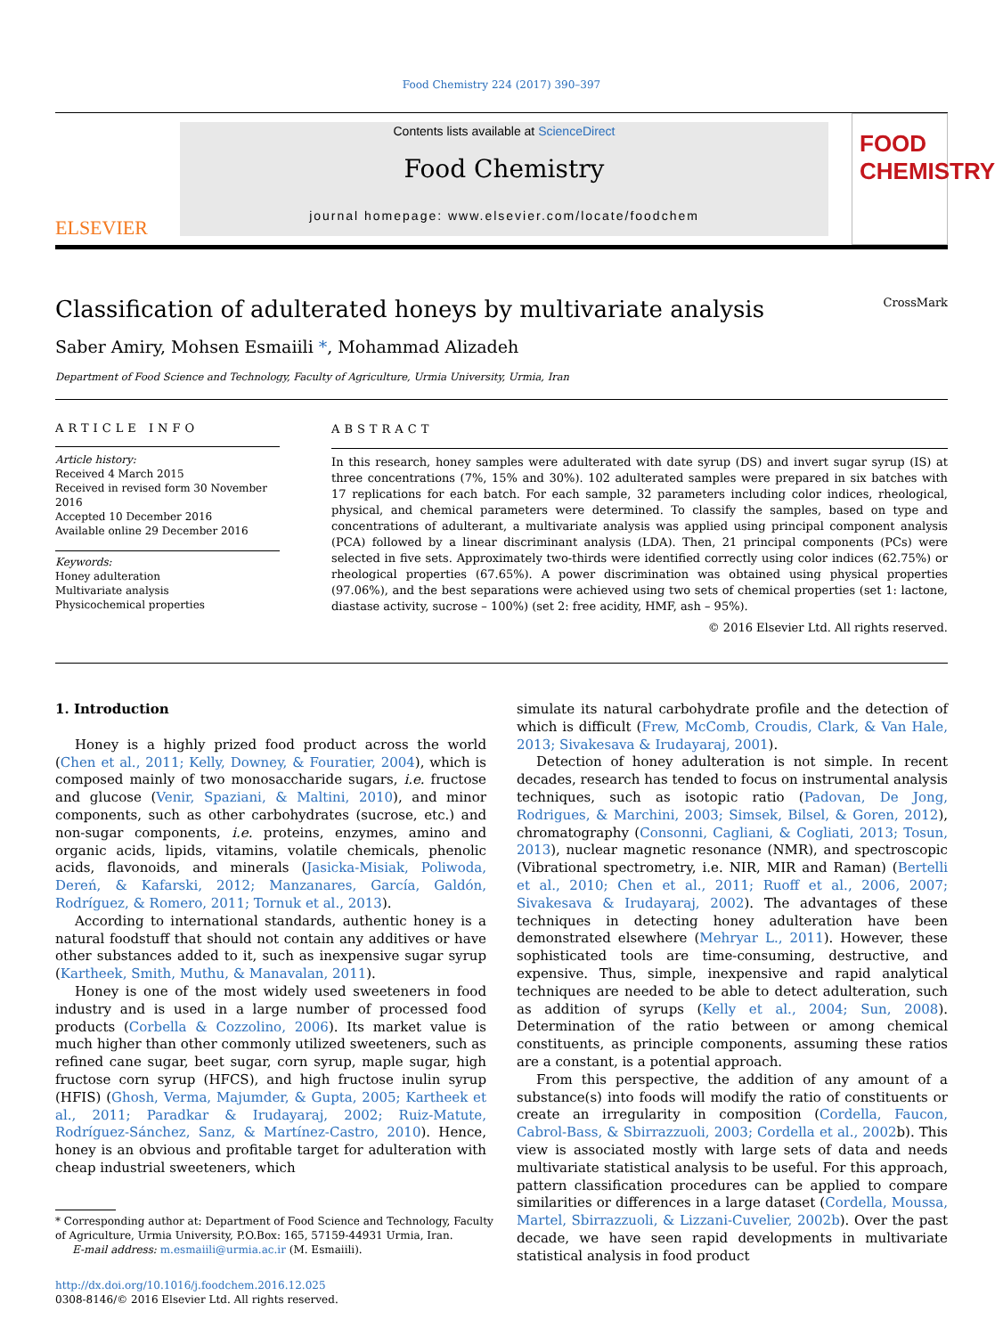Food Chemistry 224 (2017) 390–397
ELSEVIER
Contents lists available at ScienceDirect
Food Chemistry
journal homepage: www.elsevier.com/locate/foodchem
FOOD CHEMISTRY
Classification of adulterated honeys by multivariate analysis CrossMark
Saber Amiry, Mohsen Esmaiili *, Mohammad Alizadeh
Department of Food Science and Technology, Faculty of Agriculture, Urmia University, Urmia, Iran
ARTICLE INFO
Article history:
Received 4 March 2015
Received in revised form 30 November 2016
Accepted 10 December 2016
Available online 29 December 2016
Keywords:
Honey adulteration
Multivariate analysis
Physicochemical properties
ABSTRACT
In this research, honey samples were adulterated with date syrup (DS) and invert sugar syrup (IS) at three concentrations (7%, 15% and 30%). 102 adulterated samples were prepared in six batches with 17 replications for each batch. For each sample, 32 parameters including color indices, rheological, physical, and chemical parameters were determined. To classify the samples, based on type and concentrations of adulterant, a multivariate analysis was applied using principal component analysis (PCA) followed by a linear discriminant analysis (LDA). Then, 21 principal components (PCs) were selected in five sets. Approximately two-thirds were identified correctly using color indices (62.75%) or rheological properties (67.65%). A power discrimination was obtained using physical properties (97.06%), and the best separations were achieved using two sets of chemical properties (set 1: lactone, diastase activity, sucrose – 100%) (set 2: free acidity, HMF, ash – 95%).
© 2016 Elsevier Ltd. All rights reserved.
1. Introduction
Honey is a highly prized food product across the world (Chen et al., 2011; Kelly, Downey, & Fouratier, 2004), which is composed mainly of two monosaccharide sugars, i.e. fructose and glucose (Venir, Spaziani, & Maltini, 2010), and minor components, such as other carbohydrates (sucrose, etc.) and non-sugar components, i.e. proteins, enzymes, amino and organic acids, lipids, vitamins, volatile chemicals, phenolic acids, flavonoids, and minerals (Jasicka-Misiak, Poliwoda, Dereń, & Kafarski, 2012; Manzanares, García, Galdón, Rodríguez, & Romero, 2011; Tornuk et al., 2013).
According to international standards, authentic honey is a natural foodstuff that should not contain any additives or have other substances added to it, such as inexpensive sugar syrup (Kartheek, Smith, Muthu, & Manavalan, 2011).
Honey is one of the most widely used sweeteners in food industry and is used in a large number of processed food products (Corbella & Cozzolino, 2006). Its market value is much higher than other commonly utilized sweeteners, such as refined cane sugar, beet sugar, corn syrup, maple sugar, high fructose corn syrup (HFCS), and high fructose inulin syrup (HFIS) (Ghosh, Verma, Majumder, & Gupta, 2005; Kartheek et al., 2011; Paradkar & Irudayaraj, 2002; Ruiz-Matute, Rodríguez-Sánchez, Sanz, & Martínez-Castro, 2010). Hence, honey is an obvious and profitable target for adulteration with cheap industrial sweeteners, which
* Corresponding author at: Department of Food Science and Technology, Faculty
of Agriculture, Urmia University, P.O.Box: 165, 57159-44931 Urmia, Iran.
E-mail address: m.esmaiili@urmia.ac.ir (M. Esmaiili).
http://dx.doi.org/10.1016/j.foodchem.2016.12.025
0308-8146/© 2016 Elsevier Ltd. All rights reserved.
simulate its natural carbohydrate profile and the detection of which is difficult (Frew, McComb, Croudis, Clark, & Van Hale, 2013; Sivakesava & Irudayaraj, 2001).
Detection of honey adulteration is not simple. In recent decades, research has tended to focus on instrumental analysis techniques, such as isotopic ratio (Padovan, De Jong, Rodrigues, & Marchini, 2003; Simsek, Bilsel, & Goren, 2012), chromatography (Consonni, Cagliani, & Cogliati, 2013; Tosun, 2013), nuclear magnetic resonance (NMR), and spectroscopic (Vibrational spectrometry, i.e. NIR, MIR and Raman) (Bertelli et al., 2010; Chen et al., 2011; Ruoff et al., 2006, 2007; Sivakesava & Irudayaraj, 2002). The advantages of these techniques in detecting honey adulteration have been demonstrated elsewhere (Mehryar L., 2011). However, these sophisticated tools are time-consuming, destructive, and expensive. Thus, simple, inexpensive and rapid analytical techniques are needed to be able to detect adulteration, such as addition of syrups (Kelly et al., 2004; Sun, 2008). Determination of the ratio between or among chemical constituents, as principle components, assuming these ratios are a constant, is a potential approach.
From this perspective, the addition of any amount of a substance(s) into foods will modify the ratio of constituents or create an irregularity in composition (Cordella, Faucon, Cabrol-Bass, & Sbirrazzuoli, 2003; Cordella et al., 2002b). This view is associated mostly with large sets of data and needs multivariate statistical analysis to be useful. For this approach, pattern classification procedures can be applied to compare similarities or differences in a large dataset (Cordella, Moussa, Martel, Sbirrazzuoli, & Lizzani-Cuvelier, 2002b). Over the past decade, we have seen rapid developments in multivariate statistical analysis in food product